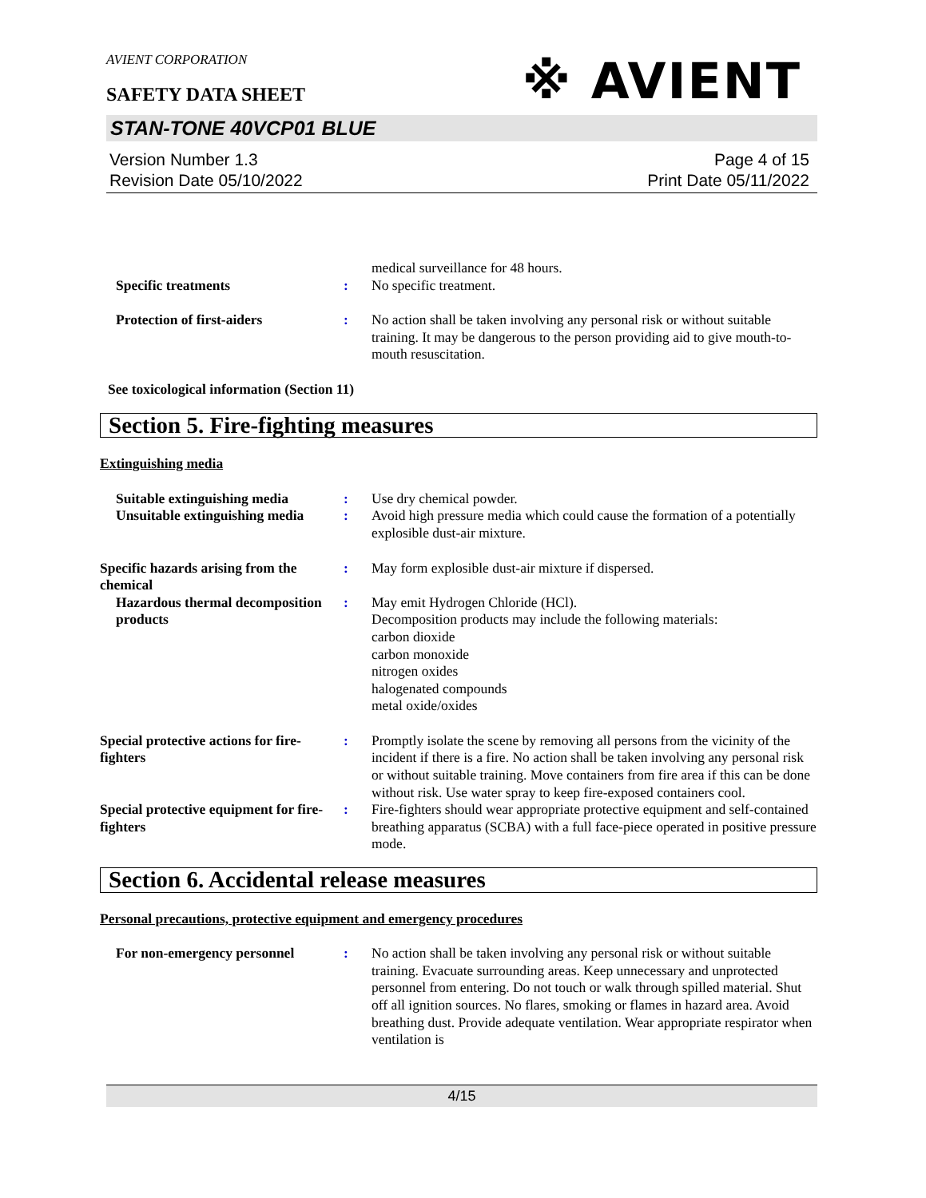AVIENT CORPORATION
※ AVIENT
SAFETY DATA SHEET
STAN-TONE 40VCP01 BLUE
Version Number 1.3
Revision Date 05/10/2022
Page 4 of 15
Print Date 05/11/2022
medical surveillance for 48 hours.
Specific treatments : No specific treatment.
Protection of first-aiders : No action shall be taken involving any personal risk or without suitable training. It may be dangerous to the person providing aid to give mouth-to-mouth resuscitation.
See toxicological information (Section 11)
Section 5. Fire-fighting measures
Extinguishing media
Suitable extinguishing media
: Use dry chemical powder.
Unsuitable extinguishing media
: Avoid high pressure media which could cause the formation of a potentially explosible dust-air mixture.
Specific hazards arising from the chemical
: May form explosible dust-air mixture if dispersed.
Hazardous thermal decomposition products
: May emit Hydrogen Chloride (HCl).
Decomposition products may include the following materials:
carbon dioxide
carbon monoxide
nitrogen oxides
halogenated compounds
metal oxide/oxides
Special protective actions for fire-fighters
: Promptly isolate the scene by removing all persons from the vicinity of the incident if there is a fire. No action shall be taken involving any personal risk or without suitable training. Move containers from fire area if this can be done without risk. Use water spray to keep fire-exposed containers cool.
Special protective equipment for fire-fighters
: Fire-fighters should wear appropriate protective equipment and self-contained breathing apparatus (SCBA) with a full face-piece operated in positive pressure mode.
Section 6. Accidental release measures
Personal precautions, protective equipment and emergency procedures
For non-emergency personnel : No action shall be taken involving any personal risk or without suitable training. Evacuate surrounding areas. Keep unnecessary and unprotected personnel from entering. Do not touch or walk through spilled material. Shut off all ignition sources. No flares, smoking or flames in hazard area. Avoid breathing dust. Provide adequate ventilation. Wear appropriate respirator when ventilation is
4/15